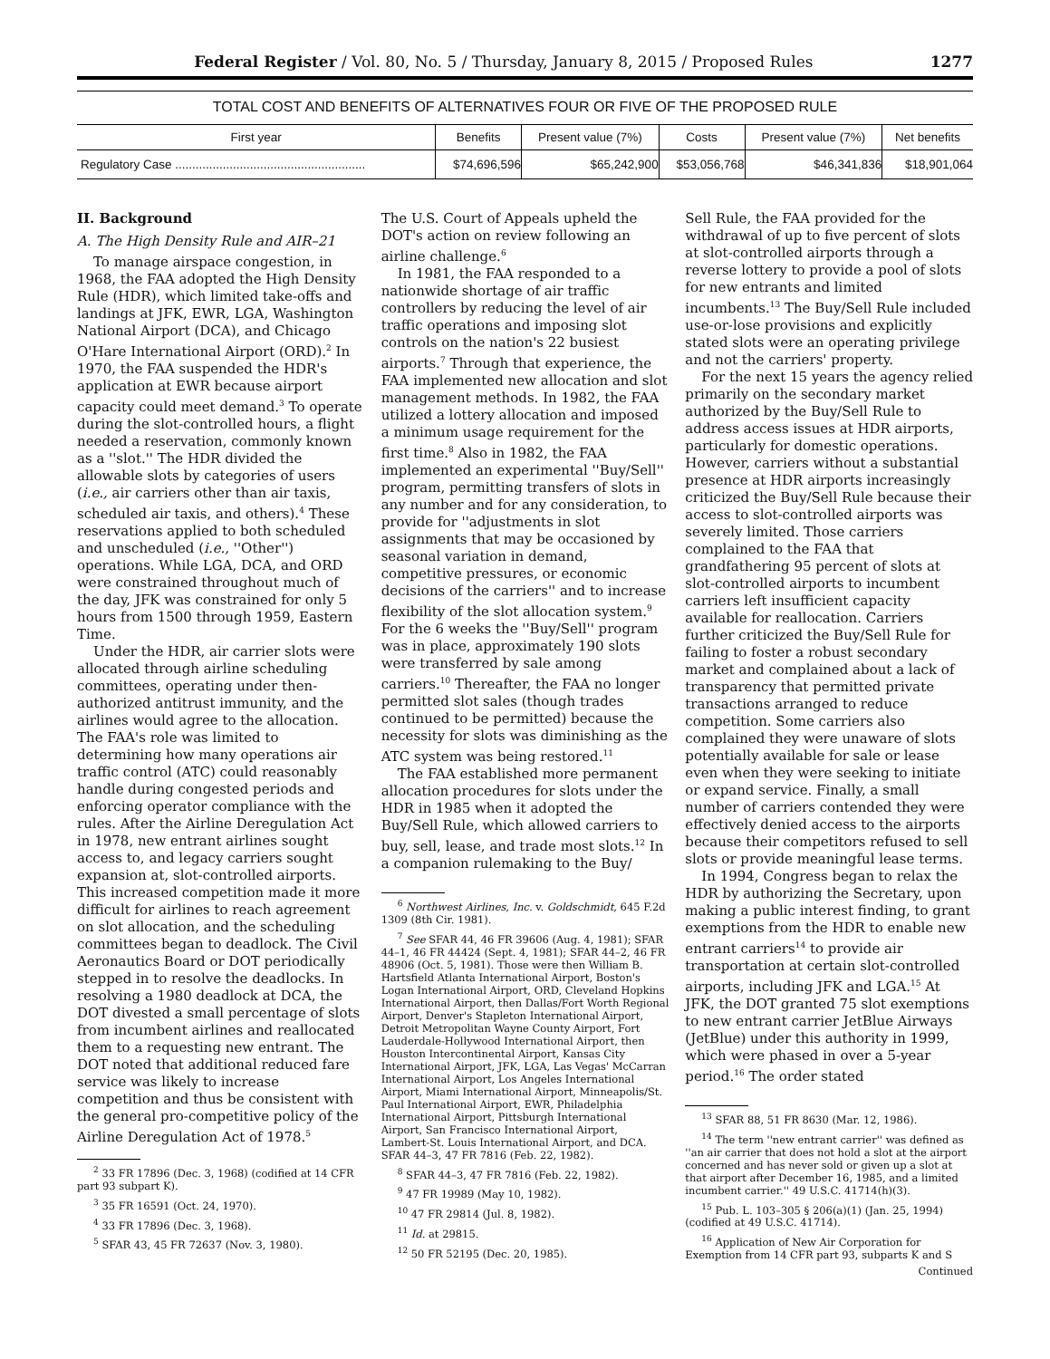Federal Register / Vol. 80, No. 5 / Thursday, January 8, 2015 / Proposed Rules 1277
TOTAL COST AND BENEFITS OF ALTERNATIVES FOUR OR FIVE OF THE PROPOSED RULE
| First year | Benefits | Present value (7%) | Costs | Present value (7%) | Net benefits |
| --- | --- | --- | --- | --- | --- |
| Regulatory Case ........................................................ | $74,696,596 | $65,242,900 | $53,056,768 | $46,341,836 | $18,901,064 |
II. Background
A. The High Density Rule and AIR–21
To manage airspace congestion, in 1968, the FAA adopted the High Density Rule (HDR), which limited take-offs and landings at JFK, EWR, LGA, Washington National Airport (DCA), and Chicago O'Hare International Airport (ORD).<sup>2</sup> In 1970, the FAA suspended the HDR's application at EWR because airport capacity could meet demand.<sup>3</sup> To operate during the slot-controlled hours, a flight needed a reservation, commonly known as a ''slot.'' The HDR divided the allowable slots by categories of users (i.e., air carriers other than air taxis, scheduled air taxis, and others).<sup>4</sup> These reservations applied to both scheduled and unscheduled (i.e., ''Other'') operations. While LGA, DCA, and ORD were constrained throughout much of the day, JFK was constrained for only 5 hours from 1500 through 1959, Eastern Time.
Under the HDR, air carrier slots were allocated through airline scheduling committees, operating under then-authorized antitrust immunity, and the airlines would agree to the allocation. The FAA's role was limited to determining how many operations air traffic control (ATC) could reasonably handle during congested periods and enforcing operator compliance with the rules. After the Airline Deregulation Act in 1978, new entrant airlines sought access to, and legacy carriers sought expansion at, slot-controlled airports. This increased competition made it more difficult for airlines to reach agreement on slot allocation, and the scheduling committees began to deadlock. The Civil Aeronautics Board or DOT periodically stepped in to resolve the deadlocks. In resolving a 1980 deadlock at DCA, the DOT divested a small percentage of slots from incumbent airlines and reallocated them to a requesting new entrant. The DOT noted that additional reduced fare service was likely to increase competition and thus be consistent with the general pro-competitive policy of the Airline Deregulation Act of 1978.<sup>5</sup>
<sup>2</sup> 33 FR 17896 (Dec. 3, 1968) (codified at 14 CFR part 93 subpart K).
<sup>3</sup> 35 FR 16591 (Oct. 24, 1970).
<sup>4</sup> 33 FR 17896 (Dec. 3, 1968).
<sup>5</sup> SFAR 43, 45 FR 72637 (Nov. 3, 1980).
The U.S. Court of Appeals upheld the DOT's action on review following an airline challenge.<sup>6</sup>
In 1981, the FAA responded to a nationwide shortage of air traffic controllers by reducing the level of air traffic operations and imposing slot controls on the nation's 22 busiest airports.<sup>7</sup> Through that experience, the FAA implemented new allocation and slot management methods. In 1982, the FAA utilized a lottery allocation and imposed a minimum usage requirement for the first time.<sup>8</sup> Also in 1982, the FAA implemented an experimental ''Buy/Sell'' program, permitting transfers of slots in any number and for any consideration, to provide for ''adjustments in slot assignments that may be occasioned by seasonal variation in demand, competitive pressures, or economic decisions of the carriers'' and to increase flexibility of the slot allocation system.<sup>9</sup> For the 6 weeks the ''Buy/Sell'' program was in place, approximately 190 slots were transferred by sale among carriers.<sup>10</sup> Thereafter, the FAA no longer permitted slot sales (though trades continued to be permitted) because the necessity for slots was diminishing as the ATC system was being restored.<sup>11</sup>
The FAA established more permanent allocation procedures for slots under the HDR in 1985 when it adopted the Buy/Sell Rule, which allowed carriers to buy, sell, lease, and trade most slots.<sup>12</sup> In a companion rulemaking to the Buy/
<sup>6</sup> Northwest Airlines, Inc. v. Goldschmidt, 645 F.2d 1309 (8th Cir. 1981).
<sup>7</sup> See SFAR 44, 46 FR 39606 (Aug. 4, 1981); SFAR 44–1, 46 FR 44424 (Sept. 4, 1981); SFAR 44–2, 46 FR 48906 (Oct. 5, 1981). Those were then William B. Hartsfield Atlanta International Airport, Boston's Logan International Airport, ORD, Cleveland Hopkins International Airport, then Dallas/Fort Worth Regional Airport, Denver's Stapleton International Airport, Detroit Metropolitan Wayne County Airport, Fort Lauderdale-Hollywood International Airport, then Houston Intercontinental Airport, Kansas City International Airport, JFK, LGA, Las Vegas' McCarran International Airport, Los Angeles International Airport, Miami International Airport, Minneapolis/St. Paul International Airport, EWR, Philadelphia International Airport, Pittsburgh International Airport, San Francisco International Airport, Lambert-St. Louis International Airport, and DCA. SFAR 44–3, 47 FR 7816 (Feb. 22, 1982).
<sup>8</sup> SFAR 44–3, 47 FR 7816 (Feb. 22, 1982).
<sup>9</sup> 47 FR 19989 (May 10, 1982).
<sup>10</sup> 47 FR 29814 (Jul. 8, 1982).
<sup>11</sup> Id. at 29815.
<sup>12</sup> 50 FR 52195 (Dec. 20, 1985).
Sell Rule, the FAA provided for the withdrawal of up to five percent of slots at slot-controlled airports through a reverse lottery to provide a pool of slots for new entrants and limited incumbents.<sup>13</sup> The Buy/Sell Rule included use-or-lose provisions and explicitly stated slots were an operating privilege and not the carriers' property.
For the next 15 years the agency relied primarily on the secondary market authorized by the Buy/Sell Rule to address access issues at HDR airports, particularly for domestic operations. However, carriers without a substantial presence at HDR airports increasingly criticized the Buy/Sell Rule because their access to slot-controlled airports was severely limited. Those carriers complained to the FAA that grandfathering 95 percent of slots at slot-controlled airports to incumbent carriers left insufficient capacity available for reallocation. Carriers further criticized the Buy/Sell Rule for failing to foster a robust secondary market and complained about a lack of transparency that permitted private transactions arranged to reduce competition. Some carriers also complained they were unaware of slots potentially available for sale or lease even when they were seeking to initiate or expand service. Finally, a small number of carriers contended they were effectively denied access to the airports because their competitors refused to sell slots or provide meaningful lease terms.
In 1994, Congress began to relax the HDR by authorizing the Secretary, upon making a public interest finding, to grant exemptions from the HDR to enable new entrant carriers<sup>14</sup> to provide air transportation at certain slot-controlled airports, including JFK and LGA.<sup>15</sup> At JFK, the DOT granted 75 slot exemptions to new entrant carrier JetBlue Airways (JetBlue) under this authority in 1999, which were phased in over a 5-year period.<sup>16</sup> The order stated
<sup>13</sup> SFAR 88, 51 FR 8630 (Mar. 12, 1986).
<sup>14</sup> The term ''new entrant carrier'' was defined as ''an air carrier that does not hold a slot at the airport concerned and has never sold or given up a slot at that airport after December 16, 1985, and a limited incumbent carrier.'' 49 U.S.C. 41714(h)(3).
<sup>15</sup> Pub. L. 103–305 § 206(a)(1) (Jan. 25, 1994) (codified at 49 U.S.C. 41714).
<sup>16</sup> Application of New Air Corporation for Exemption from 14 CFR part 93, subparts K and S
Continued